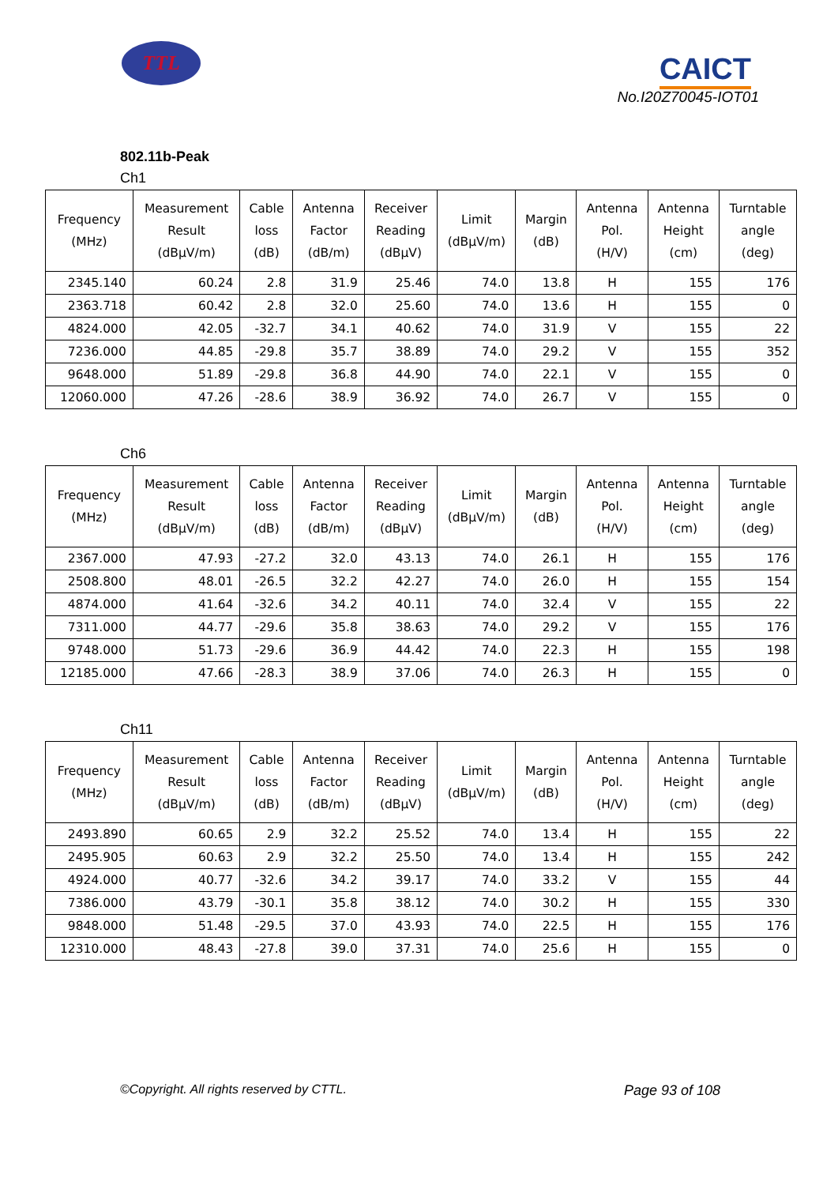TTL CAICT
No.I20Z70045-IOT01
802.11b-Peak
Ch1
| Frequency (MHz) | Measurement Result (dBµV/m) | Cable loss (dB) | Antenna Factor (dB/m) | Receiver Reading (dBµV) | Limit (dBµV/m) | Margin (dB) | Antenna Pol. (H/V) | Antenna Height (cm) | Turntable angle (deg) |
| --- | --- | --- | --- | --- | --- | --- | --- | --- | --- |
| 2345.140 | 60.24 | 2.8 | 31.9 | 25.46 | 74.0 | 13.8 | H | 155 | 176 |
| 2363.718 | 60.42 | 2.8 | 32.0 | 25.60 | 74.0 | 13.6 | H | 155 | 0 |
| 4824.000 | 42.05 | -32.7 | 34.1 | 40.62 | 74.0 | 31.9 | V | 155 | 22 |
| 7236.000 | 44.85 | -29.8 | 35.7 | 38.89 | 74.0 | 29.2 | V | 155 | 352 |
| 9648.000 | 51.89 | -29.8 | 36.8 | 44.90 | 74.0 | 22.1 | V | 155 | 0 |
| 12060.000 | 47.26 | -28.6 | 38.9 | 36.92 | 74.0 | 26.7 | V | 155 | 0 |
Ch6
| Frequency (MHz) | Measurement Result (dBµV/m) | Cable loss (dB) | Antenna Factor (dB/m) | Receiver Reading (dBµV) | Limit (dBµV/m) | Margin (dB) | Antenna Pol. (H/V) | Antenna Height (cm) | Turntable angle (deg) |
| --- | --- | --- | --- | --- | --- | --- | --- | --- | --- |
| 2367.000 | 47.93 | -27.2 | 32.0 | 43.13 | 74.0 | 26.1 | H | 155 | 176 |
| 2508.800 | 48.01 | -26.5 | 32.2 | 42.27 | 74.0 | 26.0 | H | 155 | 154 |
| 4874.000 | 41.64 | -32.6 | 34.2 | 40.11 | 74.0 | 32.4 | V | 155 | 22 |
| 7311.000 | 44.77 | -29.6 | 35.8 | 38.63 | 74.0 | 29.2 | V | 155 | 176 |
| 9748.000 | 51.73 | -29.6 | 36.9 | 44.42 | 74.0 | 22.3 | H | 155 | 198 |
| 12185.000 | 47.66 | -28.3 | 38.9 | 37.06 | 74.0 | 26.3 | H | 155 | 0 |
Ch11
| Frequency (MHz) | Measurement Result (dBµV/m) | Cable loss (dB) | Antenna Factor (dB/m) | Receiver Reading (dBµV) | Limit (dBµV/m) | Margin (dB) | Antenna Pol. (H/V) | Antenna Height (cm) | Turntable angle (deg) |
| --- | --- | --- | --- | --- | --- | --- | --- | --- | --- |
| 2493.890 | 60.65 | 2.9 | 32.2 | 25.52 | 74.0 | 13.4 | H | 155 | 22 |
| 2495.905 | 60.63 | 2.9 | 32.2 | 25.50 | 74.0 | 13.4 | H | 155 | 242 |
| 4924.000 | 40.77 | -32.6 | 34.2 | 39.17 | 74.0 | 33.2 | V | 155 | 44 |
| 7386.000 | 43.79 | -30.1 | 35.8 | 38.12 | 74.0 | 30.2 | H | 155 | 330 |
| 9848.000 | 51.48 | -29.5 | 37.0 | 43.93 | 74.0 | 22.5 | H | 155 | 176 |
| 12310.000 | 48.43 | -27.8 | 39.0 | 37.31 | 74.0 | 25.6 | H | 155 | 0 |
©Copyright. All rights reserved by CTTL. Page 93 of 108